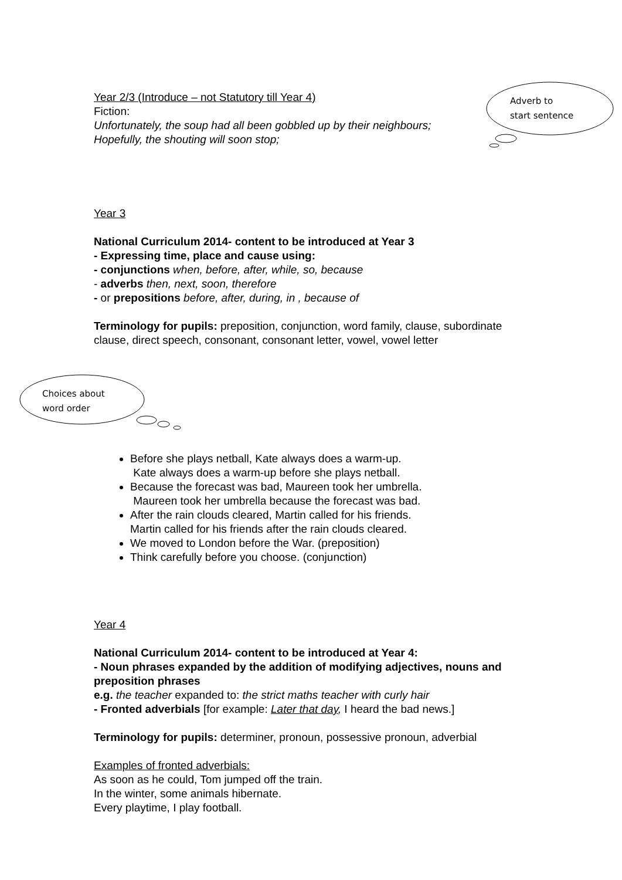Adverb to
start sentence
Choices about
word order
Year 2/3 (Introduce – not Statutory till Year 4)
Fiction:
Unfortunately, the soup had all been gobbled up by their neighbours;
Hopefully, the shouting will soon stop;
Year 3
National Curriculum 2014- content to be introduced at Year 3
- Expressing time, place and cause using:
- conjunctions when, before, after, while, so, because
- adverbs then, next, soon, therefore
- or prepositions before, after, during, in , because of
Terminology for pupils: preposition, conjunction, word family, clause, subordinate clause, direct speech, consonant, consonant letter, vowel, vowel letter
Before she plays netball, Kate always does a warm-up.
Kate always does a warm-up before she plays netball.
Because the forecast was bad, Maureen took her umbrella.
Maureen took her umbrella because the forecast was bad.
After the rain clouds cleared, Martin called for his friends.
Martin called for his friends after the rain clouds cleared.
We moved to London before the War. (preposition)
Think carefully before you choose. (conjunction)
Year 4
National Curriculum 2014- content to be introduced at Year 4:
- Noun phrases expanded by the addition of modifying adjectives, nouns and preposition phrases
e.g. the teacher expanded to: the strict maths teacher with curly hair
- Fronted adverbials [for example: Later that day, I heard the bad news.]
Terminology for pupils: determiner, pronoun, possessive pronoun, adverbial
Examples of fronted adverbials:
As soon as he could, Tom jumped off the train.
In the winter, some animals hibernate.
Every playtime, I play football.